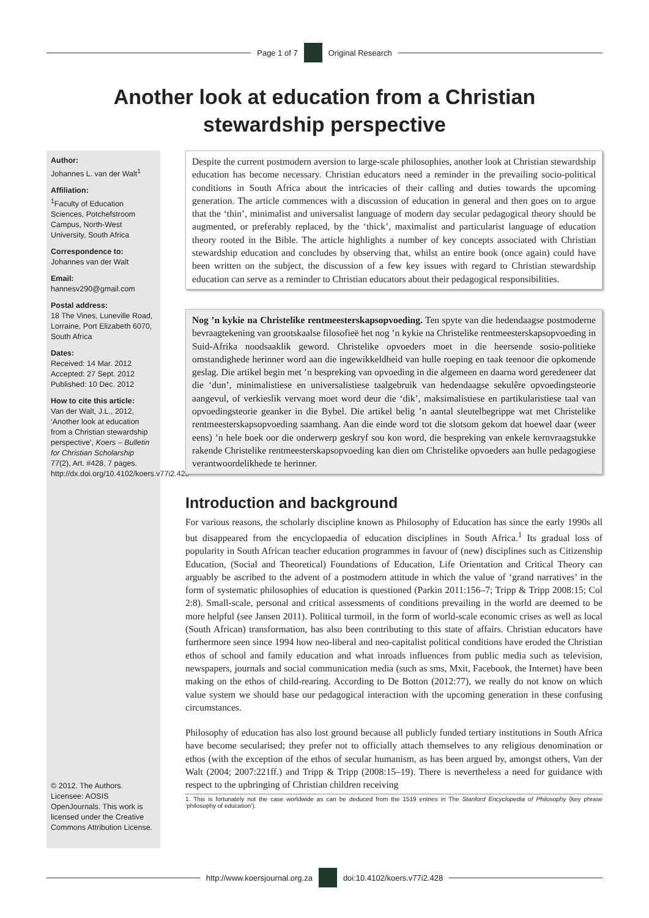Page 1 of 7 Original Research
Another look at education from a Christian
stewardship perspective
Author:
Johannes L. van der Walt<sup>1</sup>
Affiliation:
<sup>1</sup>Faculty of Education Sciences, Potchefstroom Campus, North-West University, South Africa
Correspondence to:
Johannes van der Walt
Email:
hannesv290@gmail.com
Postal address:
18 The Vines, Luneville Road, Lorraine, Port Elizabeth 6070, South Africa
Dates:
Received: 14 Mar. 2012
Accepted: 27 Sept. 2012
Published: 10 Dec. 2012
How to cite this article:
Van der Walt, J.L., 2012, ‘Another look at education from a Christian stewardship perspective’, Koers – Bulletin for Christian Scholarship 77(2), Art. #428, 7 pages. http://dx.doi.org/10.4102/koers.v77i2.428
© 2012. The Authors. Licensee: AOSIS OpenJournals. This work is licensed under the Creative Commons Attribution License.
Despite the current postmodern aversion to large-scale philosophies, another look at Christian stewardship education has become necessary. Christian educators need a reminder in the prevailing socio-political conditions in South Africa about the intricacies of their calling and duties towards the upcoming generation. The article commences with a discussion of education in general and then goes on to argue that the ‘thin’, minimalist and universalist language of modern day secular pedagogical theory should be augmented, or preferably replaced, by the ‘thick’, maximalist and particularist language of education theory rooted in the Bible. The article highlights a number of key concepts associated with Christian stewardship education and concludes by observing that, whilst an entire book (once again) could have been written on the subject, the discussion of a few key issues with regard to Christian stewardship education can serve as a reminder to Christian educators about their pedagogical responsibilities.
Nog ’n kykie na Christelike rentmeesterskapsopvoeding. Ten spyte van die hedendaagse postmoderne bevraagtekening van grootskaalse filosofieë het nog ’n kykie na Christelike rentmeesterskapsopvoeding in Suid-Afrika noodsaaklik geword. Christelike opvoeders moet in die heersende sosio-politieke omstandighede herinner word aan die ingewikkeldheid van hulle roeping en taak teenoor die opkomende geslag. Die artikel begin met ’n bespreking van opvoeding in die algemeen en daarna word geredeneer dat die ‘dun’, minimalistiese en universalistiese taalgebruik van hedendaagse sekulêre opvoedingsteorie aangevul, of verkieslik vervang moet word deur die ‘dik’, maksimalistiese en partikularistiese taal van opvoedingsteorie geanker in die Bybel. Die artikel belig ’n aantal sleutelbegrippe wat met Christelike rentmeesterskapsopvoeding saamhang. Aan die einde word tot die slotsom gekom dat hoewel daar (weer eens) ’n hele boek oor die onderwerp geskryf sou kon word, die bespreking van enkele kernvraagstukke rakende Christelike rentmeesterskapsopvoeding kan dien om Christelike opvoeders aan hulle pedagogiese verantwoordelikhede te herinner.
Introduction and background
For various reasons, the scholarly discipline known as Philosophy of Education has since the early 1990s all but disappeared from the encyclopaedia of education disciplines in South Africa.<sup>1</sup> Its gradual loss of popularity in South African teacher education programmes in favour of (new) disciplines such as Citizenship Education, (Social and Theoretical) Foundations of Education, Life Orientation and Critical Theory can arguably be ascribed to the advent of a postmodern attitude in which the value of ‘grand narratives’ in the form of systematic philosophies of education is questioned (Parkin 2011:156–7; Tripp & Tripp 2008:15; Col 2:8). Small-scale, personal and critical assessments of conditions prevailing in the world are deemed to be more helpful (see Jansen 2011). Political turmoil, in the form of world-scale economic crises as well as local (South African) transformation, has also been contributing to this state of affairs. Christian educators have furthermore seen since 1994 how neo-liberal and neo-capitalist political conditions have eroded the Christian ethos of school and family education and what inroads influences from public media such as television, newspapers, journals and social communication media (such as sms, Mxit, Facebook, the Internet) have been making on the ethos of child-rearing. According to De Botton (2012:77), we really do not know on which value system we should base our pedagogical interaction with the upcoming generation in these confusing circumstances.
Philosophy of education has also lost ground because all publicly funded tertiary institutions in South Africa have become secularised; they prefer not to officially attach themselves to any religious denomination or ethos (with the exception of the ethos of secular humanism, as has been argued by, amongst others, Van der Walt (2004; 2007:221ff.) and Tripp & Tripp (2008:15–19). There is nevertheless a need for guidance with respect to the upbringing of Christian children receiving
1. This is fortunately not the case worldwide as can be deduced from the 1519 entries in The Stanford Encyclopedia of Philosophy (key phrase ‘philosophy of education’).
http://www.koersjournal.org.za doi:10.4102/koers.v77i2.428